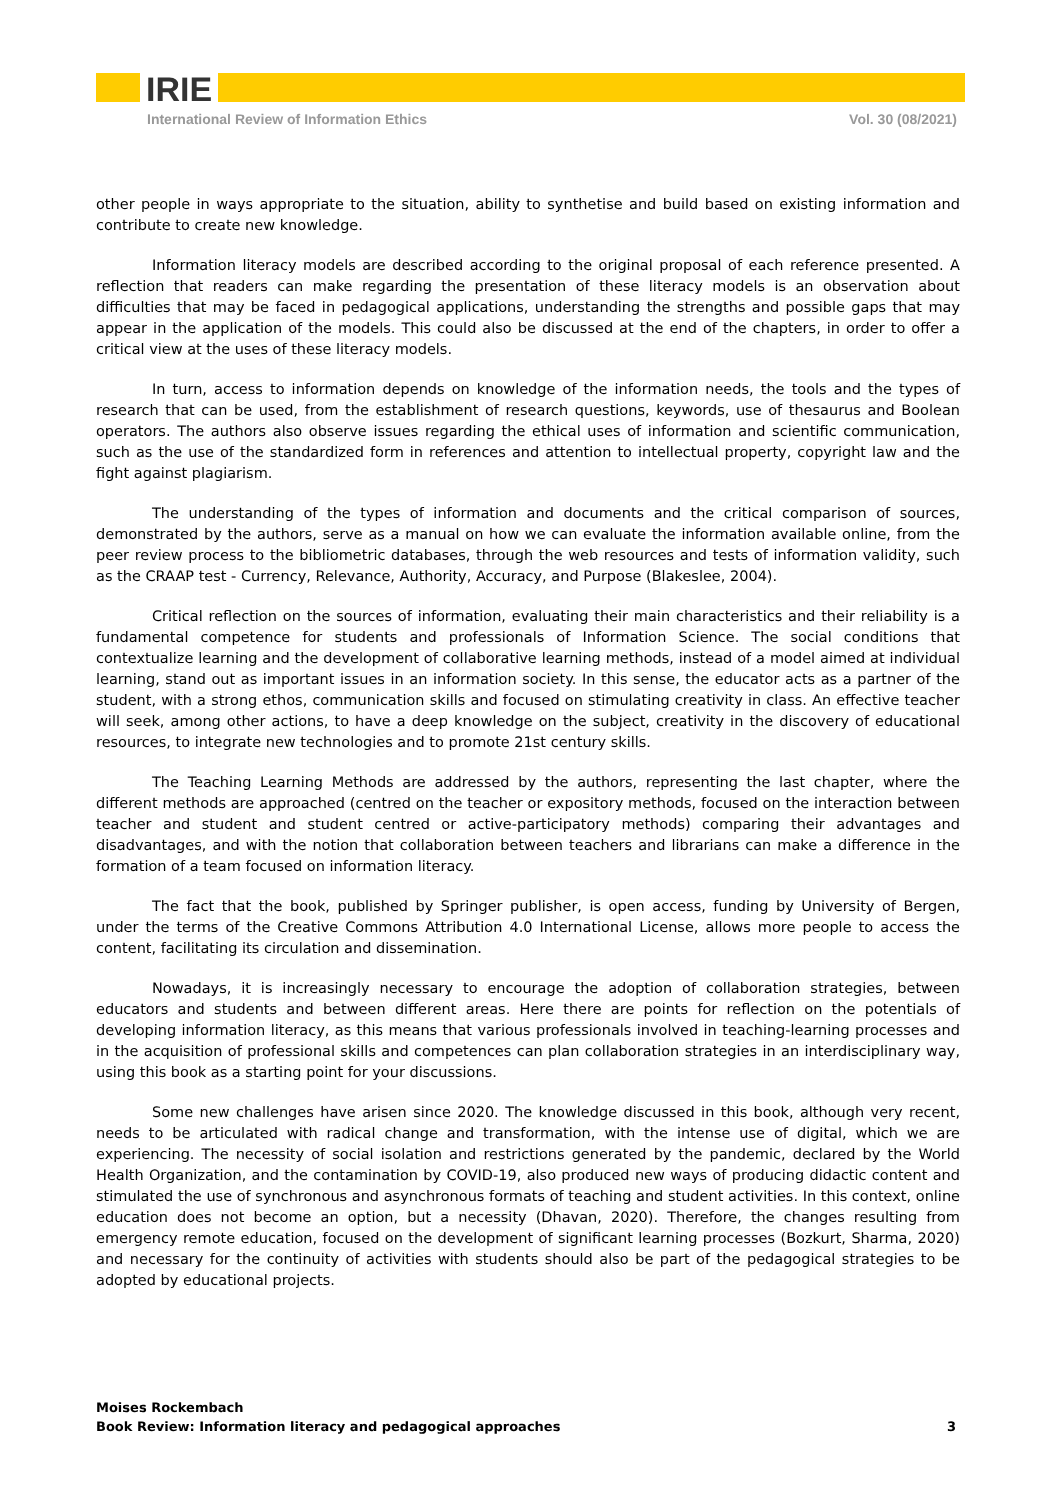IRIE
International Review of Information Ethics Vol. 30 (08/2021)
other people in ways appropriate to the situation, ability to synthetise and build based on existing information and contribute to create new knowledge.
Information literacy models are described according to the original proposal of each reference presented. A reflection that readers can make regarding the presentation of these literacy models is an observation about difficulties that may be faced in pedagogical applications, understanding the strengths and possible gaps that may appear in the application of the models. This could also be discussed at the end of the chapters, in order to offer a critical view at the uses of these literacy models.
In turn, access to information depends on knowledge of the information needs, the tools and the types of research that can be used, from the establishment of research questions, keywords, use of thesaurus and Boolean operators. The authors also observe issues regarding the ethical uses of information and scientific communication, such as the use of the standardized form in references and attention to intellectual property, copyright law and the fight against plagiarism.
The understanding of the types of information and documents and the critical comparison of sources, demonstrated by the authors, serve as a manual on how we can evaluate the information available online, from the peer review process to the bibliometric databases, through the web resources and tests of information validity, such as the CRAAP test - Currency, Relevance, Authority, Accuracy, and Purpose (Blakeslee, 2004).
Critical reflection on the sources of information, evaluating their main characteristics and their reliability is a fundamental competence for students and professionals of Information Science. The social conditions that contextualize learning and the development of collaborative learning methods, instead of a model aimed at individual learning, stand out as important issues in an information society. In this sense, the educator acts as a partner of the student, with a strong ethos, communication skills and focused on stimulating creativity in class. An effective teacher will seek, among other actions, to have a deep knowledge on the subject, creativity in the discovery of educational resources, to integrate new technologies and to promote 21st century skills.
The Teaching Learning Methods are addressed by the authors, representing the last chapter, where the different methods are approached (centred on the teacher or expository methods, focused on the interaction between teacher and student and student centred or active-participatory methods) comparing their advantages and disadvantages, and with the notion that collaboration between teachers and librarians can make a difference in the formation of a team focused on information literacy.
The fact that the book, published by Springer publisher, is open access, funding by University of Bergen, under the terms of the Creative Commons Attribution 4.0 International License, allows more people to access the content, facilitating its circulation and dissemination.
Nowadays, it is increasingly necessary to encourage the adoption of collaboration strategies, between educators and students and between different areas. Here there are points for reflection on the potentials of developing information literacy, as this means that various professionals involved in teaching-learning processes and in the acquisition of professional skills and competences can plan collaboration strategies in an interdisciplinary way, using this book as a starting point for your discussions.
Some new challenges have arisen since 2020. The knowledge discussed in this book, although very recent, needs to be articulated with radical change and transformation, with the intense use of digital, which we are experiencing. The necessity of social isolation and restrictions generated by the pandemic, declared by the World Health Organization, and the contamination by COVID-19, also produced new ways of producing didactic content and stimulated the use of synchronous and asynchronous formats of teaching and student activities. In this context, online education does not become an option, but a necessity (Dhavan, 2020). Therefore, the changes resulting from emergency remote education, focused on the development of significant learning processes (Bozkurt, Sharma, 2020) and necessary for the continuity of activities with students should also be part of the pedagogical strategies to be adopted by educational projects.
Moises Rockembach
Book Review: Information literacy and pedagogical approaches 3